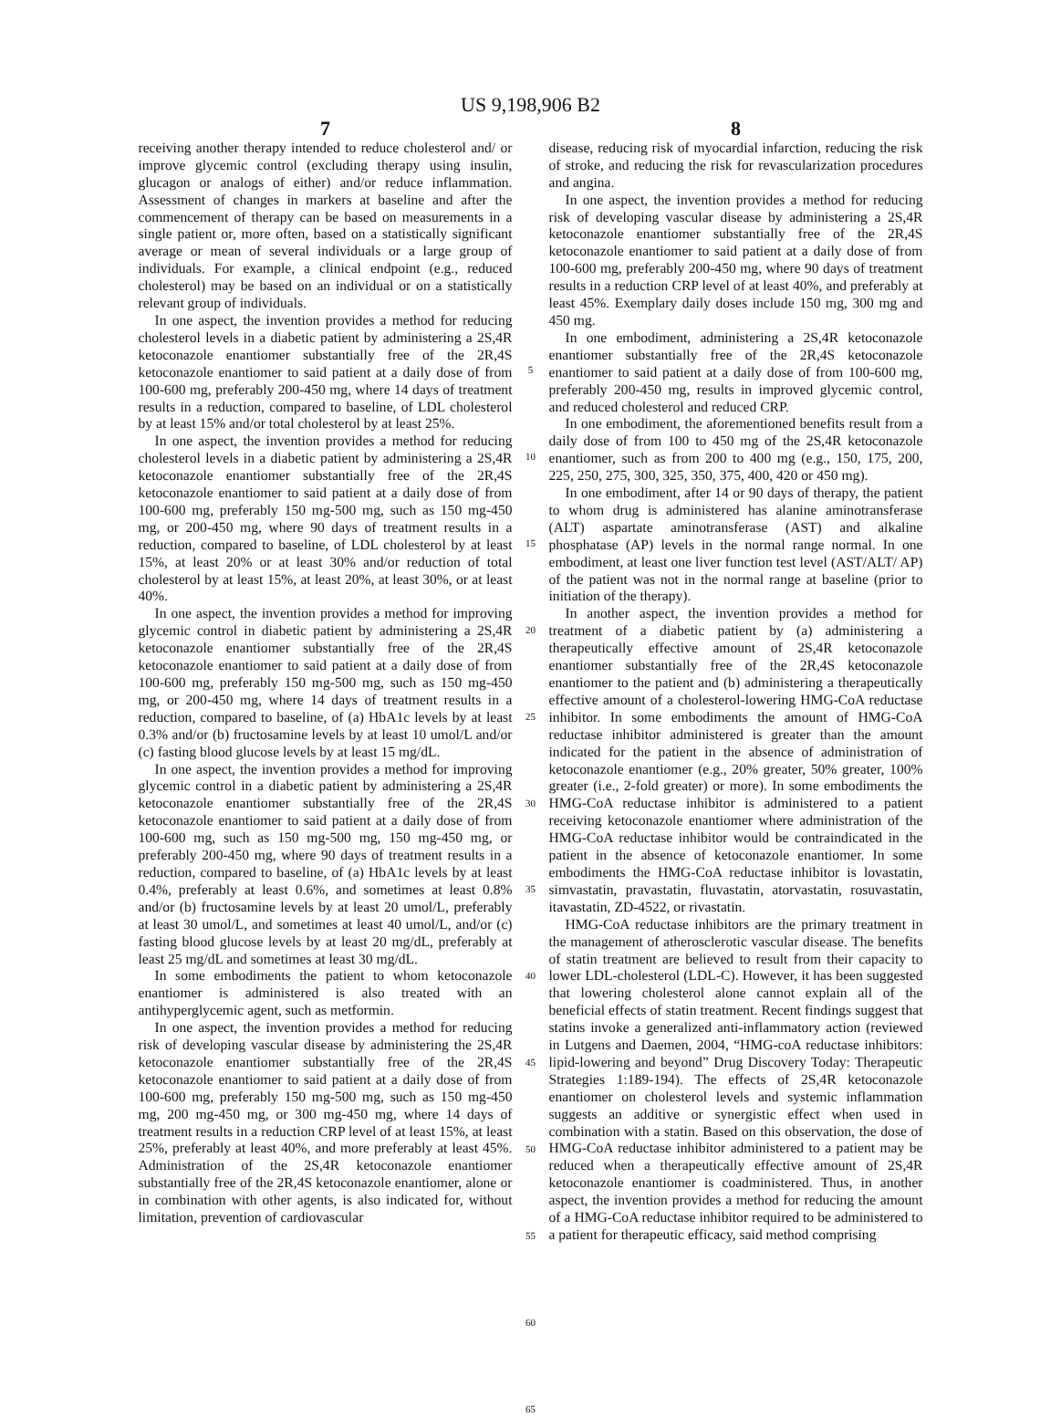US 9,198,906 B2
7
receiving another therapy intended to reduce cholesterol and/ or improve glycemic control (excluding therapy using insulin, glucagon or analogs of either) and/or reduce inflammation. Assessment of changes in markers at baseline and after the commencement of therapy can be based on measurements in a single patient or, more often, based on a statistically significant average or mean of several individuals or a large group of individuals. For example, a clinical endpoint (e.g., reduced cholesterol) may be based on an individual or on a statistically relevant group of individuals.
In one aspect, the invention provides a method for reducing cholesterol levels in a diabetic patient by administering a 2S,4R ketoconazole enantiomer substantially free of the 2R,4S ketoconazole enantiomer to said patient at a daily dose of from 100-600 mg, preferably 200-450 mg, where 14 days of treatment results in a reduction, compared to baseline, of LDL cholesterol by at least 15% and/or total cholesterol by at least 25%.
In one aspect, the invention provides a method for reducing cholesterol levels in a diabetic patient by administering a 2S,4R ketoconazole enantiomer substantially free of the 2R,4S ketoconazole enantiomer to said patient at a daily dose of from 100-600 mg, preferably 150 mg-500 mg, such as 150 mg-450 mg, or 200-450 mg, where 90 days of treatment results in a reduction, compared to baseline, of LDL cholesterol by at least 15%, at least 20% or at least 30% and/or reduction of total cholesterol by at least 15%, at least 20%, at least 30%, or at least 40%.
In one aspect, the invention provides a method for improving glycemic control in diabetic patient by administering a 2S,4R ketoconazole enantiomer substantially free of the 2R,4S ketoconazole enantiomer to said patient at a daily dose of from 100-600 mg, preferably 150 mg-500 mg, such as 150 mg-450 mg, or 200-450 mg, where 14 days of treatment results in a reduction, compared to baseline, of (a) HbA1c levels by at least 0.3% and/or (b) fructosamine levels by at least 10 umol/L and/or (c) fasting blood glucose levels by at least 15 mg/dL.
In one aspect, the invention provides a method for improving glycemic control in a diabetic patient by administering a 2S,4R ketoconazole enantiomer substantially free of the 2R,4S ketoconazole enantiomer to said patient at a daily dose of from 100-600 mg, such as 150 mg-500 mg, 150 mg-450 mg, or preferably 200-450 mg, where 90 days of treatment results in a reduction, compared to baseline, of (a) HbA1c levels by at least 0.4%, preferably at least 0.6%, and sometimes at least 0.8% and/or (b) fructosamine levels by at least 20 umol/L, preferably at least 30 umol/L, and sometimes at least 40 umol/L, and/or (c) fasting blood glucose levels by at least 20 mg/dL, preferably at least 25 mg/dL and sometimes at least 30 mg/dL.
In some embodiments the patient to whom ketoconazole enantiomer is administered is also treated with an antihyperglycemic agent, such as metformin.
In one aspect, the invention provides a method for reducing risk of developing vascular disease by administering the 2S,4R ketoconazole enantiomer substantially free of the 2R,4S ketoconazole enantiomer to said patient at a daily dose of from 100-600 mg, preferably 150 mg-500 mg, such as 150 mg-450 mg, 200 mg-450 mg, or 300 mg-450 mg, where 14 days of treatment results in a reduction CRP level of at least 15%, at least 25%, preferably at least 40%, and more preferably at least 45%. Administration of the 2S,4R ketoconazole enantiomer substantially free of the 2R,4S ketoconazole enantiomer, alone or in combination with other agents, is also indicated for, without limitation, prevention of cardiovascular
5
10
15
20
25
30
35
40
45
50
55
60
65
8
disease, reducing risk of myocardial infarction, reducing the risk of stroke, and reducing the risk for revascularization procedures and angina.
In one aspect, the invention provides a method for reducing risk of developing vascular disease by administering a 2S,4R ketoconazole enantiomer substantially free of the 2R,4S ketoconazole enantiomer to said patient at a daily dose of from 100-600 mg, preferably 200-450 mg, where 90 days of treatment results in a reduction CRP level of at least 40%, and preferably at least 45%. Exemplary daily doses include 150 mg, 300 mg and 450 mg.
In one embodiment, administering a 2S,4R ketoconazole enantiomer substantially free of the 2R,4S ketoconazole enantiomer to said patient at a daily dose of from 100-600 mg, preferably 200-450 mg, results in improved glycemic control, and reduced cholesterol and reduced CRP.
In one embodiment, the aforementioned benefits result from a daily dose of from 100 to 450 mg of the 2S,4R ketoconazole enantiomer, such as from 200 to 400 mg (e.g., 150, 175, 200, 225, 250, 275, 300, 325, 350, 375, 400, 420 or 450 mg).
In one embodiment, after 14 or 90 days of therapy, the patient to whom drug is administered has alanine aminotransferase (ALT) aspartate aminotransferase (AST) and alkaline phosphatase (AP) levels in the normal range normal. In one embodiment, at least one liver function test level (AST/ALT/ AP) of the patient was not in the normal range at baseline (prior to initiation of the therapy).
In another aspect, the invention provides a method for treatment of a diabetic patient by (a) administering a therapeutically effective amount of 2S,4R ketoconazole enantiomer substantially free of the 2R,4S ketoconazole enantiomer to the patient and (b) administering a therapeutically effective amount of a cholesterol-lowering HMG-CoA reductase inhibitor. In some embodiments the amount of HMG-CoA reductase inhibitor administered is greater than the amount indicated for the patient in the absence of administration of ketoconazole enantiomer (e.g., 20% greater, 50% greater, 100% greater (i.e., 2-fold greater) or more). In some embodiments the HMG-CoA reductase inhibitor is administered to a patient receiving ketoconazole enantiomer where administration of the HMG-CoA reductase inhibitor would be contraindicated in the patient in the absence of ketoconazole enantiomer. In some embodiments the HMG-CoA reductase inhibitor is lovastatin, simvastatin, pravastatin, fluvastatin, atorvastatin, rosuvastatin, itavastatin, ZD-4522, or rivastatin.
HMG-CoA reductase inhibitors are the primary treatment in the management of atherosclerotic vascular disease. The benefits of statin treatment are believed to result from their capacity to lower LDL-cholesterol (LDL-C). However, it has been suggested that lowering cholesterol alone cannot explain all of the beneficial effects of statin treatment. Recent findings suggest that statins invoke a generalized anti-inflammatory action (reviewed in Lutgens and Daemen, 2004, “HMG-coA reductase inhibitors: lipid-lowering and beyond” Drug Discovery Today: Therapeutic Strategies 1:189-194). The effects of 2S,4R ketoconazole enantiomer on cholesterol levels and systemic inflammation suggests an additive or synergistic effect when used in combination with a statin. Based on this observation, the dose of HMG-CoA reductase inhibitor administered to a patient may be reduced when a therapeutically effective amount of 2S,4R ketoconazole enantiomer is coadministered. Thus, in another aspect, the invention provides a method for reducing the amount of a HMG-CoA reductase inhibitor required to be administered to a patient for therapeutic efficacy, said method comprising